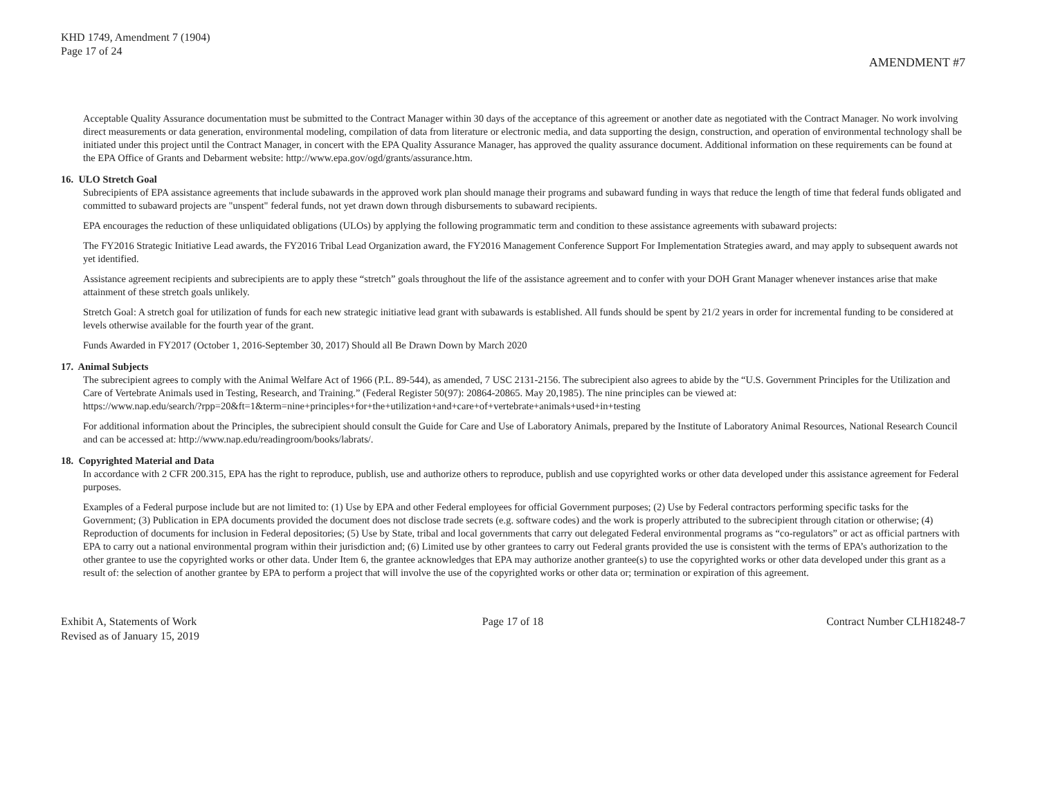KHD 1749, Amendment 7 (1904)
Page 17 of 24
AMENDMENT #7
Acceptable Quality Assurance documentation must be submitted to the Contract Manager within 30 days of the acceptance of this agreement or another date as negotiated with the Contract Manager. No work involving direct measurements or data generation, environmental modeling, compilation of data from literature or electronic media, and data supporting the design, construction, and operation of environmental technology shall be initiated under this project until the Contract Manager, in concert with the EPA Quality Assurance Manager, has approved the quality assurance document. Additional information on these requirements can be found at the EPA Office of Grants and Debarment website: http://www.epa.gov/ogd/grants/assurance.htm.
16. ULO Stretch Goal
Subrecipients of EPA assistance agreements that include subawards in the approved work plan should manage their programs and subaward funding in ways that reduce the length of time that federal funds obligated and committed to subaward projects are "unspent" federal funds, not yet drawn down through disbursements to subaward recipients.
EPA encourages the reduction of these unliquidated obligations (ULOs) by applying the following programmatic term and condition to these assistance agreements with subaward projects:
The FY2016 Strategic Initiative Lead awards, the FY2016 Tribal Lead Organization award, the FY2016 Management Conference Support For Implementation Strategies award, and may apply to subsequent awards not yet identified.
Assistance agreement recipients and subrecipients are to apply these “stretch” goals throughout the life of the assistance agreement and to confer with your DOH Grant Manager whenever instances arise that make attainment of these stretch goals unlikely.
Stretch Goal: A stretch goal for utilization of funds for each new strategic initiative lead grant with subawards is established. All funds should be spent by 21/2 years in order for incremental funding to be considered at levels otherwise available for the fourth year of the grant.
Funds Awarded in FY2017 (October 1, 2016-September 30, 2017) Should all Be Drawn Down by March 2020
17. Animal Subjects
The subrecipient agrees to comply with the Animal Welfare Act of 1966 (P.L. 89-544), as amended, 7 USC 2131-2156. The subrecipient also agrees to abide by the “U.S. Government Principles for the Utilization and Care of Vertebrate Animals used in Testing, Research, and Training.” (Federal Register 50(97): 20864-20865. May 20,1985). The nine principles can be viewed at:
https://www.nap.edu/search/?rpp=20&ft=1&term=nine+principles+for+the+utilization+and+care+of+vertebrate+animals+used+in+testing
For additional information about the Principles, the subrecipient should consult the Guide for Care and Use of Laboratory Animals, prepared by the Institute of Laboratory Animal Resources, National Research Council and can be accessed at: http://www.nap.edu/readingroom/books/labrats/.
18. Copyrighted Material and Data
In accordance with 2 CFR 200.315, EPA has the right to reproduce, publish, use and authorize others to reproduce, publish and use copyrighted works or other data developed under this assistance agreement for Federal purposes.
Examples of a Federal purpose include but are not limited to: (1) Use by EPA and other Federal employees for official Government purposes; (2) Use by Federal contractors performing specific tasks for the Government; (3) Publication in EPA documents provided the document does not disclose trade secrets (e.g. software codes) and the work is properly attributed to the subrecipient through citation or otherwise; (4) Reproduction of documents for inclusion in Federal depositories; (5) Use by State, tribal and local governments that carry out delegated Federal environmental programs as “co-regulators” or act as official partners with EPA to carry out a national environmental program within their jurisdiction and; (6) Limited use by other grantees to carry out Federal grants provided the use is consistent with the terms of EPA’s authorization to the other grantee to use the copyrighted works or other data. Under Item 6, the grantee acknowledges that EPA may authorize another grantee(s) to use the copyrighted works or other data developed under this grant as a result of: the selection of another grantee by EPA to perform a project that will involve the use of the copyrighted works or other data or; termination or expiration of this agreement.
Exhibit A, Statements of Work
Revised as of January 15, 2019
Page 17 of 18 Contract Number CLH18248-7